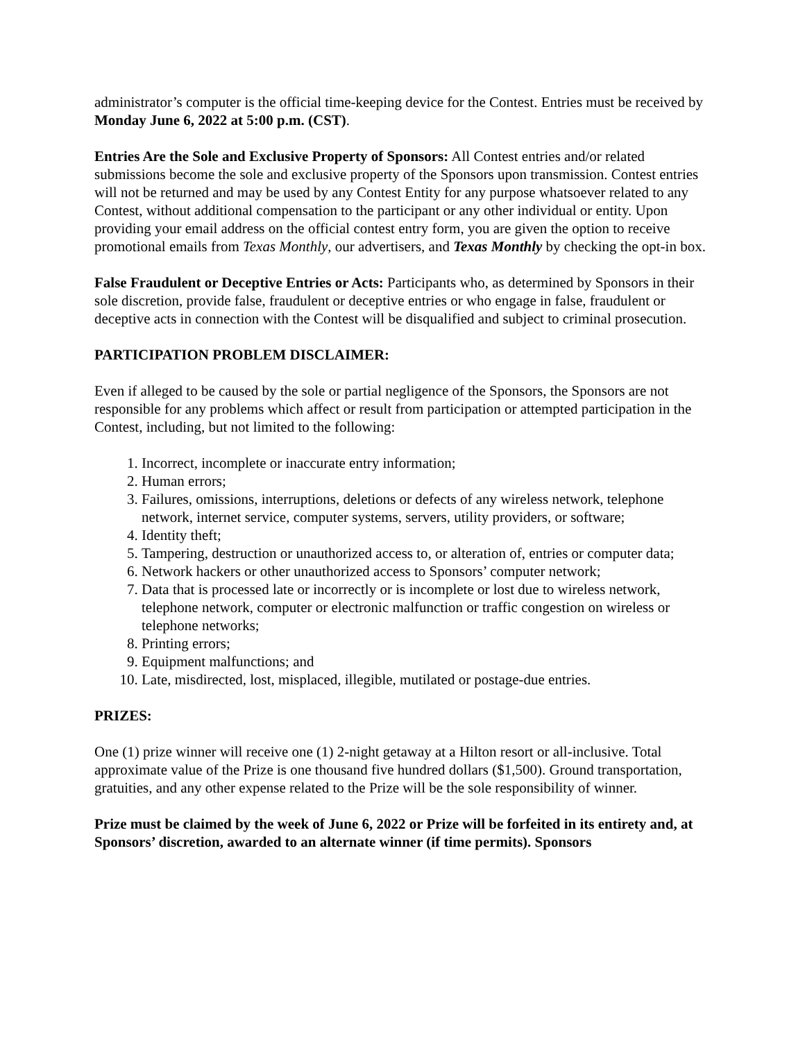administrator’s computer is the official time-keeping device for the Contest. Entries must be received by Monday June 6, 2022 at 5:00 p.m. (CST).
Entries Are the Sole and Exclusive Property of Sponsors: All Contest entries and/or related submissions become the sole and exclusive property of the Sponsors upon transmission. Contest entries will not be returned and may be used by any Contest Entity for any purpose whatsoever related to any Contest, without additional compensation to the participant or any other individual or entity. Upon providing your email address on the official contest entry form, you are given the option to receive promotional emails from Texas Monthly, our advertisers, and Texas Monthly by checking the opt-in box.
False Fraudulent or Deceptive Entries or Acts: Participants who, as determined by Sponsors in their sole discretion, provide false, fraudulent or deceptive entries or who engage in false, fraudulent or deceptive acts in connection with the Contest will be disqualified and subject to criminal prosecution.
PARTICIPATION PROBLEM DISCLAIMER:
Even if alleged to be caused by the sole or partial negligence of the Sponsors, the Sponsors are not responsible for any problems which affect or result from participation or attempted participation in the Contest, including, but not limited to the following:
1. Incorrect, incomplete or inaccurate entry information;
2. Human errors;
3. Failures, omissions, interruptions, deletions or defects of any wireless network, telephone network, internet service, computer systems, servers, utility providers, or software;
4. Identity theft;
5. Tampering, destruction or unauthorized access to, or alteration of, entries or computer data;
6. Network hackers or other unauthorized access to Sponsors’ computer network;
7. Data that is processed late or incorrectly or is incomplete or lost due to wireless network, telephone network, computer or electronic malfunction or traffic congestion on wireless or telephone networks;
8. Printing errors;
9. Equipment malfunctions; and
10. Late, misdirected, lost, misplaced, illegible, mutilated or postage-due entries.
PRIZES:
One (1) prize winner will receive one (1) 2-night getaway at a Hilton resort or all-inclusive. Total approximate value of the Prize is one thousand five hundred dollars ($1,500). Ground transportation, gratuities, and any other expense related to the Prize will be the sole responsibility of winner.
Prize must be claimed by the week of June 6, 2022 or Prize will be forfeited in its entirety and, at Sponsors’ discretion, awarded to an alternate winner (if time permits). Sponsors